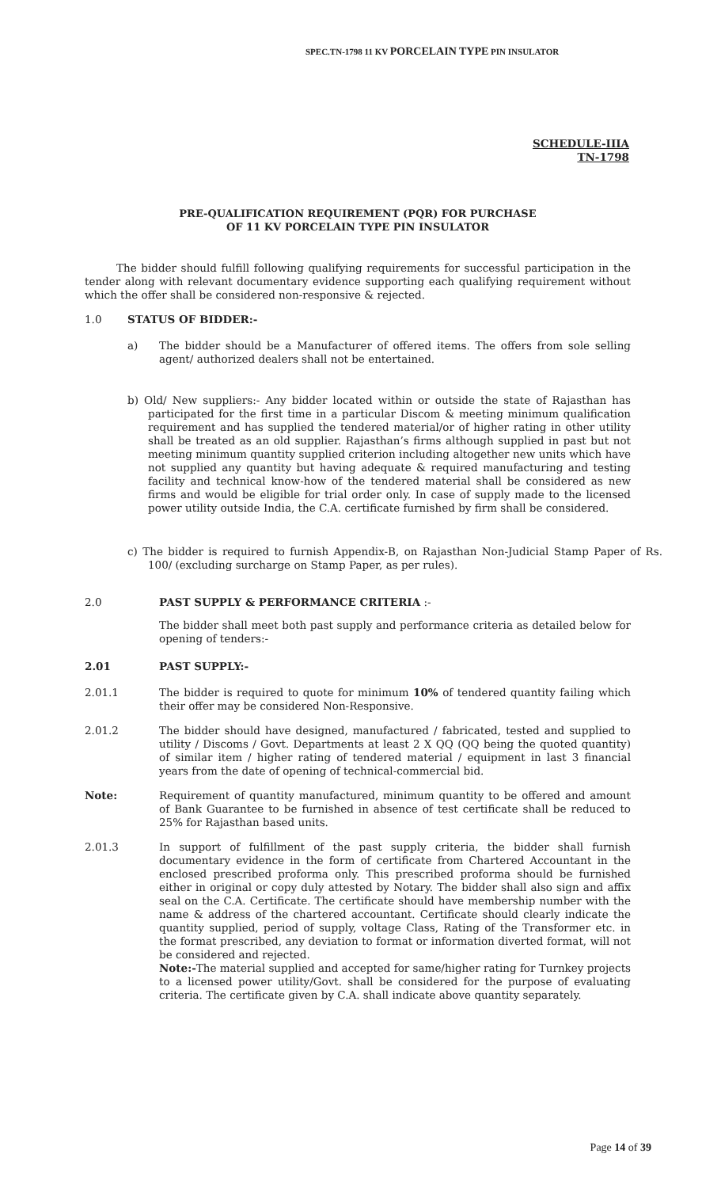SPEC.TN-1798 11 KV PORCELAIN TYPE PIN INSULATOR
SCHEDULE-IIIA
TN-1798
PRE-QUALIFICATION REQUIREMENT (PQR) FOR PURCHASE
OF 11 KV PORCELAIN TYPE PIN INSULATOR
The bidder should fulfill following qualifying requirements for successful participation in the tender along with relevant documentary evidence supporting each qualifying requirement without which the offer shall be considered non-responsive & rejected.
1.0 STATUS OF BIDDER:-
a) The bidder should be a Manufacturer of offered items. The offers from sole selling agent/ authorized dealers shall not be entertained.
b) Old/ New suppliers:- Any bidder located within or outside the state of Rajasthan has participated for the first time in a particular Discom & meeting minimum qualification requirement and has supplied the tendered material/or of higher rating in other utility shall be treated as an old supplier. Rajasthan’s firms although supplied in past but not meeting minimum quantity supplied criterion including altogether new units which have not supplied any quantity but having adequate & required manufacturing and testing facility and technical know-how of the tendered material shall be considered as new firms and would be eligible for trial order only. In case of supply made to the licensed power utility outside India, the C.A. certificate furnished by firm shall be considered.
c) The bidder is required to furnish Appendix-B, on Rajasthan Non-Judicial Stamp Paper of Rs. 100/ (excluding surcharge on Stamp Paper, as per rules).
2.0 PAST SUPPLY & PERFORMANCE CRITERIA :-
The bidder shall meet both past supply and performance criteria as detailed below for opening of tenders:-
2.01 PAST SUPPLY:-
2.01.1 The bidder is required to quote for minimum 10% of tendered quantity failing which their offer may be considered Non-Responsive.
2.01.2 The bidder should have designed, manufactured / fabricated, tested and supplied to utility / Discoms / Govt. Departments at least 2 X QQ (QQ being the quoted quantity) of similar item / higher rating of tendered material / equipment in last 3 financial years from the date of opening of technical-commercial bid.
Note: Requirement of quantity manufactured, minimum quantity to be offered and amount of Bank Guarantee to be furnished in absence of test certificate shall be reduced to 25% for Rajasthan based units.
2.01.3 In support of fulfillment of the past supply criteria, the bidder shall furnish documentary evidence in the form of certificate from Chartered Accountant in the enclosed prescribed proforma only. This prescribed proforma should be furnished either in original or copy duly attested by Notary. The bidder shall also sign and affix seal on the C.A. Certificate. The certificate should have membership number with the name & address of the chartered accountant. Certificate should clearly indicate the quantity supplied, period of supply, voltage Class, Rating of the Transformer etc. in the format prescribed, any deviation to format or information diverted format, will not be considered and rejected.
Note:-The material supplied and accepted for same/higher rating for Turnkey projects to a licensed power utility/Govt. shall be considered for the purpose of evaluating criteria. The certificate given by C.A. shall indicate above quantity separately.
Page 14 of 39